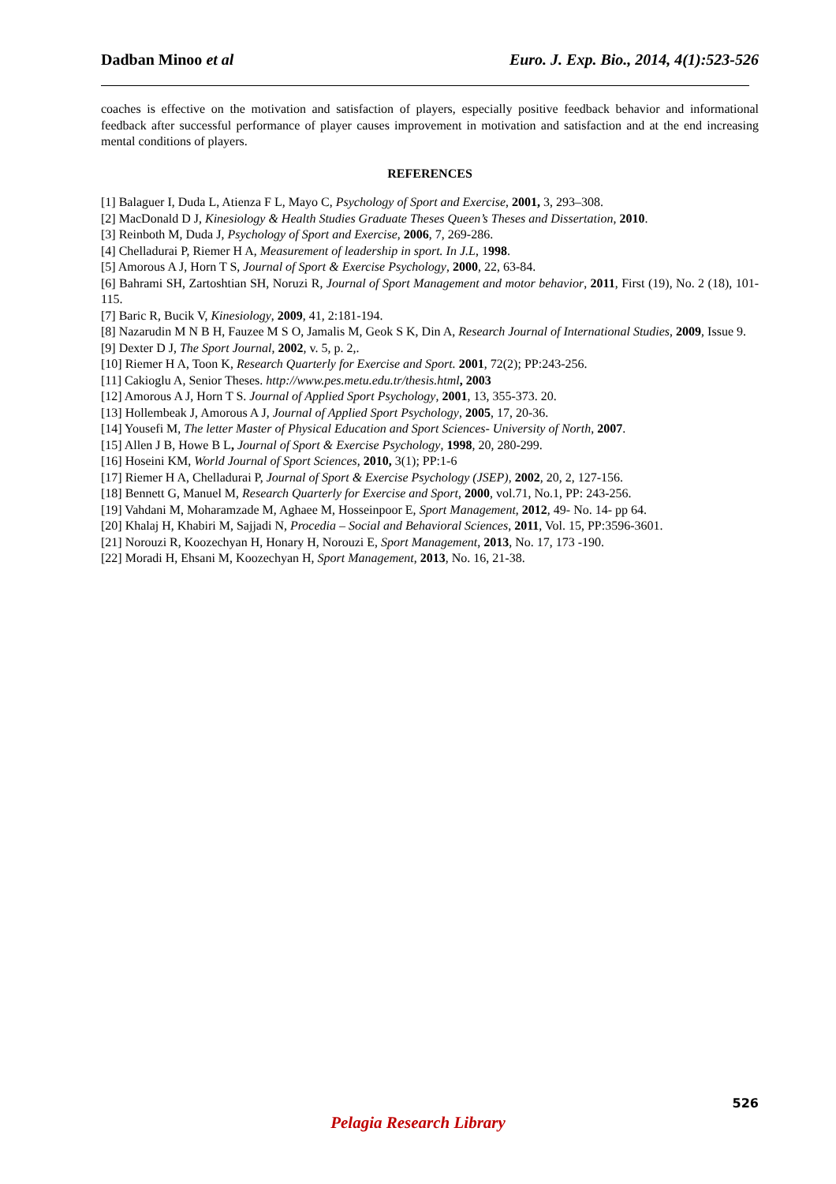Dadban Minoo et al Euro. J. Exp. Bio., 2014, 4(1):523-526
coaches is effective on the motivation and satisfaction of players, especially positive feedback behavior and informational feedback after successful performance of player causes improvement in motivation and satisfaction and at the end increasing mental conditions of players.
REFERENCES
[1] Balaguer I, Duda L, Atienza F L, Mayo C, Psychology of Sport and Exercise, 2001, 3, 293–308.
[2] MacDonald D J, Kinesiology & Health Studies Graduate Theses Queen’s Theses and Dissertation, 2010.
[3] Reinboth M, Duda J, Psychology of Sport and Exercise, 2006, 7, 269-286.
[4] Chelladurai P, Riemer H A, Measurement of leadership in sport. In J.L, 1998.
[5] Amorous A J, Horn T S, Journal of Sport & Exercise Psychology, 2000, 22, 63-84.
[6] Bahrami SH, Zartoshtian SH, Noruzi R, Journal of Sport Management and motor behavior, 2011, First (19), No. 2 (18), 101-115.
[7] Baric R, Bucik V, Kinesiology, 2009, 41, 2:181-194.
[8] Nazarudin M N B H, Fauzee M S O, Jamalis M, Geok S K, Din A, Research Journal of International Studies, 2009, Issue 9.
[9] Dexter D J, The Sport Journal, 2002, v. 5, p. 2,.
[10] Riemer H A, Toon K, Research Quarterly for Exercise and Sport. 2001, 72(2); PP:243-256.
[11] Cakioglu A, Senior Theses. http://www.pes.metu.edu.tr/thesis.html, 2003
[12] Amorous A J, Horn T S. Journal of Applied Sport Psychology, 2001, 13, 355-373. 20.
[13] Hollembeak J, Amorous A J, Journal of Applied Sport Psychology, 2005, 17, 20-36.
[14] Yousefi M, The letter Master of Physical Education and Sport Sciences- University of North, 2007.
[15] Allen J B, Howe B L, Journal of Sport & Exercise Psychology, 1998, 20, 280-299.
[16] Hoseini KM, World Journal of Sport Sciences, 2010, 3(1); PP:1-6
[17] Riemer H A, Chelladurai P, Journal of Sport & Exercise Psychology (JSEP), 2002, 20, 2, 127-156.
[18] Bennett G, Manuel M, Research Quarterly for Exercise and Sport, 2000, vol.71, No.1, PP: 243-256.
[19] Vahdani M, Moharamzade M, Aghaee M, Hosseinpoor E, Sport Management, 2012, 49- No. 14- pp 64.
[20] Khalaj H, Khabiri M, Sajjadi N, Procedia – Social and Behavioral Sciences, 2011, Vol. 15, PP:3596-3601.
[21] Norouzi R, Koozechyan H, Honary H, Norouzi E, Sport Management, 2013, No. 17, 173 -190.
[22] Moradi H, Ehsani M, Koozechyan H, Sport Management, 2013, No. 16, 21-38.
526
Pelagia Research Library